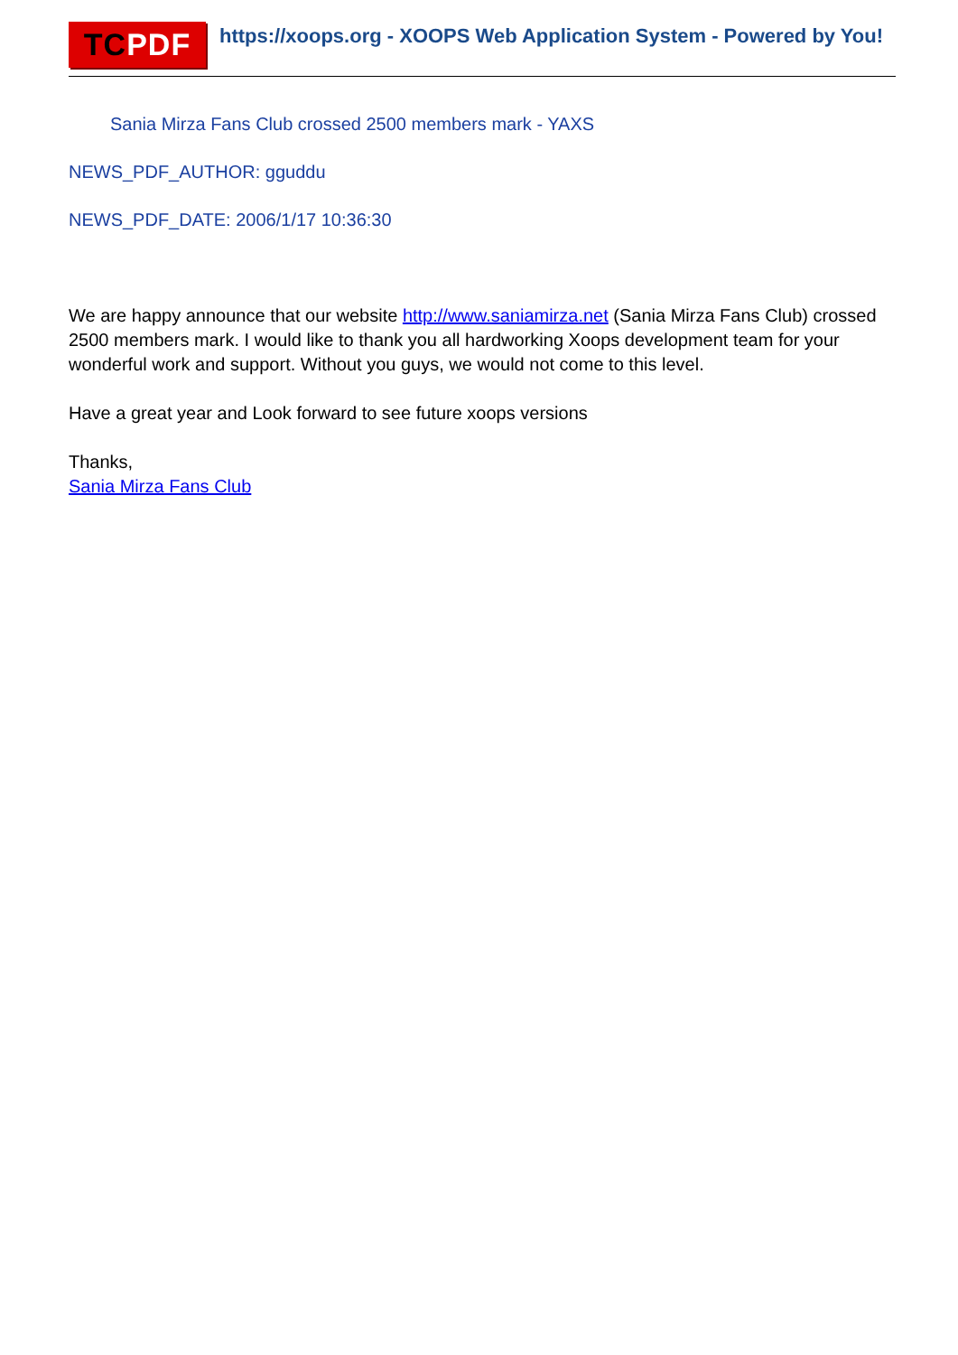TC PDF
https://xoops.org - XOOPS Web Application System - Powered by You!
Sania Mirza Fans Club crossed 2500 members mark - YAXS
NEWS_PDF_AUTHOR: gguddu
NEWS_PDF_DATE: 2006/1/17 10:36:30
We are happy announce that our website http://www.saniamirza.net (Sania Mirza Fans Club) crossed 2500 members mark. I would like to thank you all hardworking Xoops development team for your wonderful work and support. Without you guys, we would not come to this level.
Have a great year and Look forward to see future xoops versions
Thanks,
Sania Mirza Fans Club